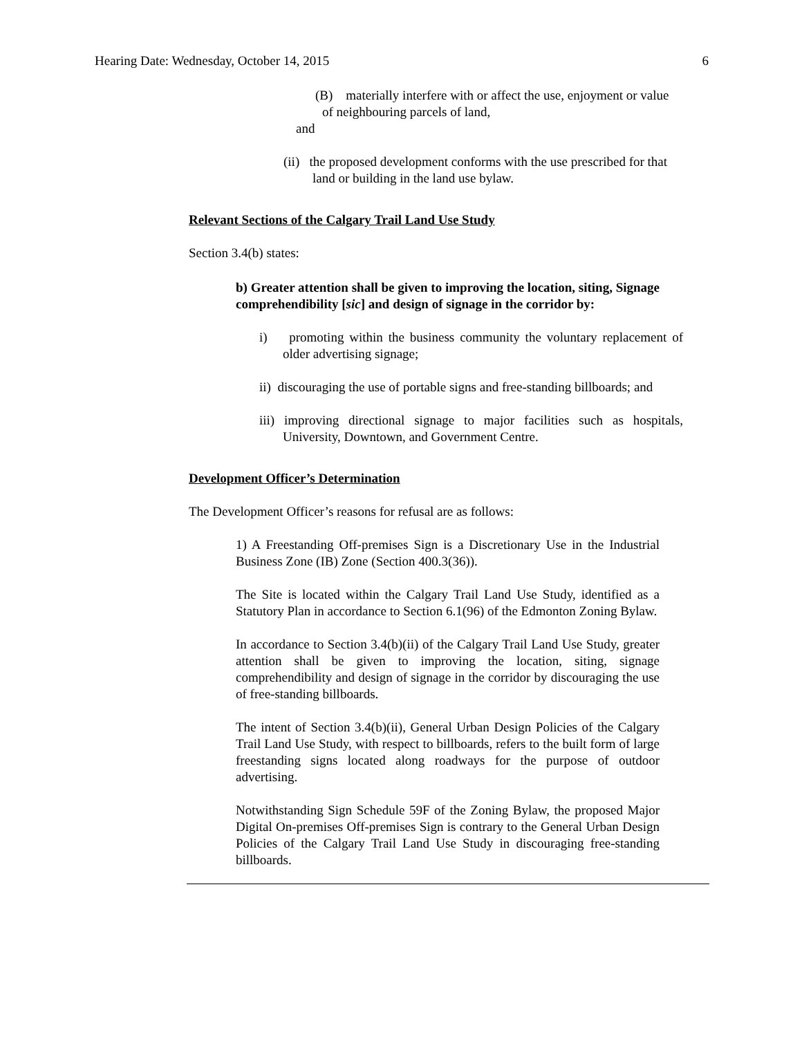Hearing Date: Wednesday, October 14, 2015 6
(B) materially interfere with or affect the use, enjoyment or value of neighbouring parcels of land,
and
(ii) the proposed development conforms with the use prescribed for that land or building in the land use bylaw.
Relevant Sections of the Calgary Trail Land Use Study
Section 3.4(b) states:
b) Greater attention shall be given to improving the location, siting, Signage comprehendibility [sic] and design of signage in the corridor by:
i) promoting within the business community the voluntary replacement of older advertising signage;
ii) discouraging the use of portable signs and free-standing billboards; and
iii) improving directional signage to major facilities such as hospitals, University, Downtown, and Government Centre.
Development Officer’s Determination
The Development Officer’s reasons for refusal are as follows:
1) A Freestanding Off-premises Sign is a Discretionary Use in the Industrial Business Zone (IB) Zone (Section 400.3(36)).
The Site is located within the Calgary Trail Land Use Study, identified as a Statutory Plan in accordance to Section 6.1(96) of the Edmonton Zoning Bylaw.
In accordance to Section 3.4(b)(ii) of the Calgary Trail Land Use Study, greater attention shall be given to improving the location, siting, signage comprehendibility and design of signage in the corridor by discouraging the use of free-standing billboards.
The intent of Section 3.4(b)(ii), General Urban Design Policies of the Calgary Trail Land Use Study, with respect to billboards, refers to the built form of large freestanding signs located along roadways for the purpose of outdoor advertising.
Notwithstanding Sign Schedule 59F of the Zoning Bylaw, the proposed Major Digital On-premises Off-premises Sign is contrary to the General Urban Design Policies of the Calgary Trail Land Use Study in discouraging free-standing billboards.